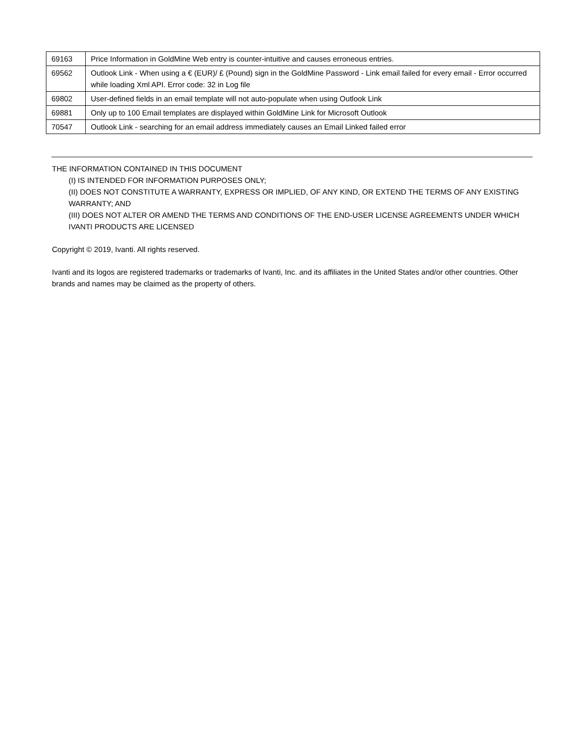| 69163 | Price Information in GoldMine Web entry is counter-intuitive and causes erroneous entries. |
| 69562 | Outlook Link - When using a € (EUR)/ £ (Pound) sign in the GoldMine Password - Link email failed for every email - Error occurred while loading Xml API. Error code: 32 in Log file |
| 69802 | User-defined fields in an email template will not auto-populate when using Outlook Link |
| 69881 | Only up to 100 Email templates are displayed within GoldMine Link for Microsoft Outlook |
| 70547 | Outlook Link - searching for an email address immediately causes an Email Linked failed error |
THE INFORMATION CONTAINED IN THIS DOCUMENT
(I) IS INTENDED FOR INFORMATION PURPOSES ONLY;
(II) DOES NOT CONSTITUTE A WARRANTY, EXPRESS OR IMPLIED, OF ANY KIND, OR EXTEND THE TERMS OF ANY EXISTING WARRANTY; AND
(III) DOES NOT ALTER OR AMEND THE TERMS AND CONDITIONS OF THE END-USER LICENSE AGREEMENTS UNDER WHICH IVANTI PRODUCTS ARE LICENSED
Copyright © 2019, Ivanti. All rights reserved.
Ivanti and its logos are registered trademarks or trademarks of Ivanti, Inc. and its affiliates in the United States and/or other countries. Other brands and names may be claimed as the property of others.